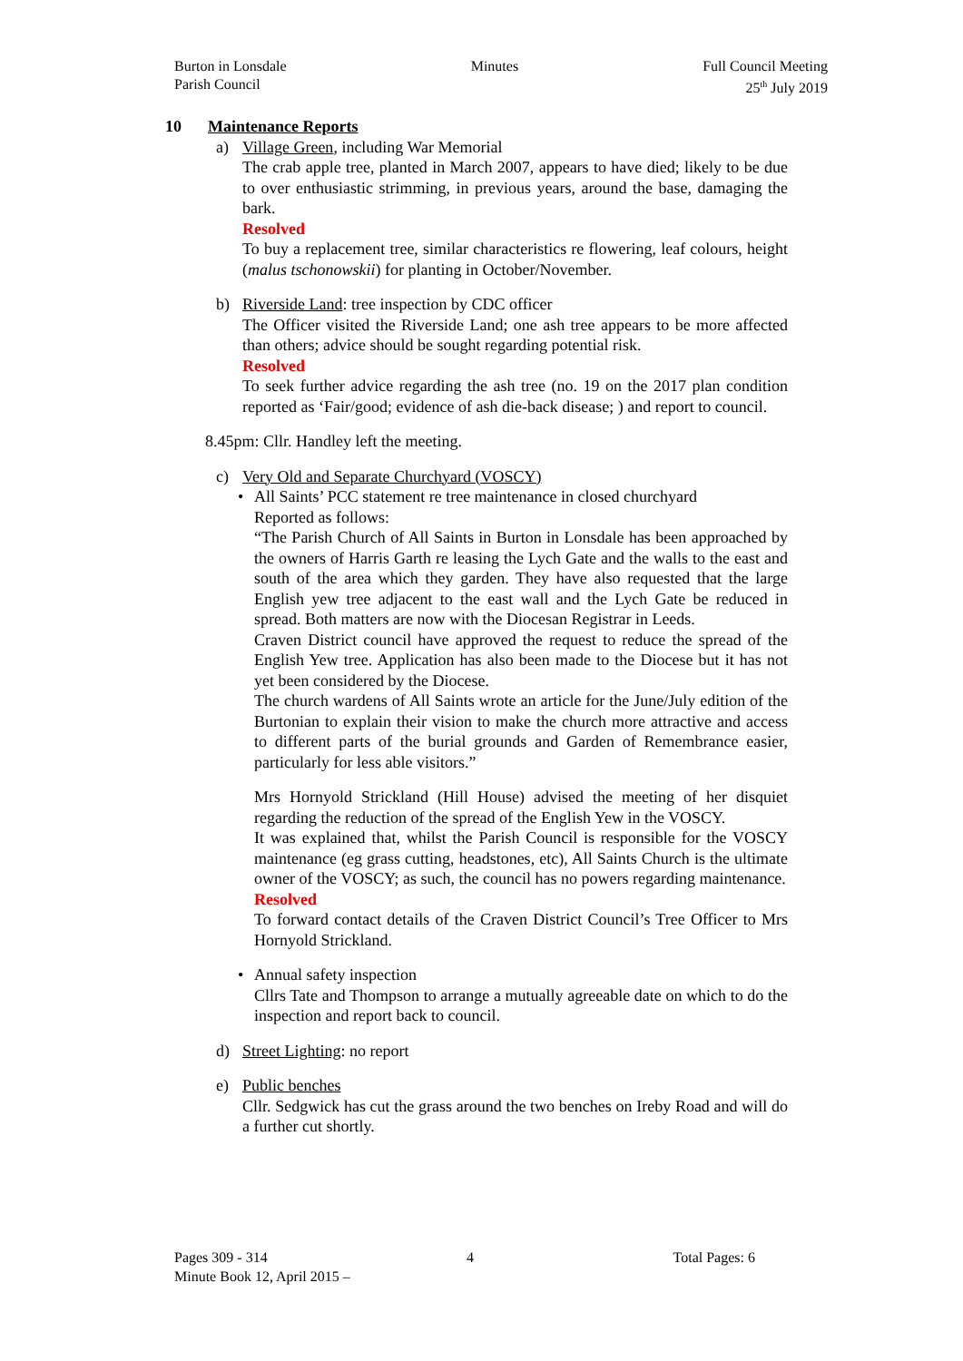Burton in Lonsdale
Parish Council
Minutes Full Council Meeting
25<sup>th</sup> July 2019
10 Maintenance Reports
a) Village Green, including War Memorial
The crab apple tree, planted in March 2007, appears to have died; likely to be due to over enthusiastic strimming, in previous years, around the base, damaging the bark.
Resolved
To buy a replacement tree, similar characteristics re flowering, leaf colours, height (malus tschonowskii) for planting in October/November.
b) Riverside Land: tree inspection by CDC officer
The Officer visited the Riverside Land; one ash tree appears to be more affected than others; advice should be sought regarding potential risk.
Resolved
To seek further advice regarding the ash tree (no. 19 on the 2017 plan condition reported as ‘Fair/good; evidence of ash die-back disease; ) and report to council.
8.45pm: Cllr. Handley left the meeting.
c) Very Old and Separate Churchyard (VOSCY)
• All Saints’ PCC statement re tree maintenance in closed churchyard
Reported as follows:
“The Parish Church of All Saints in Burton in Lonsdale has been approached by the owners of Harris Garth re leasing the Lych Gate and the walls to the east and south of the area which they garden. They have also requested that the large English yew tree adjacent to the east wall and the Lych Gate be reduced in spread. Both matters are now with the Diocesan Registrar in Leeds.
Craven District council have approved the request to reduce the spread of the English Yew tree. Application has also been made to the Diocese but it has not yet been considered by the Diocese.
The church wardens of All Saints wrote an article for the June/July edition of the Burtonian to explain their vision to make the church more attractive and access to different parts of the burial grounds and Garden of Remembrance easier, particularly for less able visitors.”
Mrs Hornyold Strickland (Hill House) advised the meeting of her disquiet regarding the reduction of the spread of the English Yew in the VOSCY.
It was explained that, whilst the Parish Council is responsible for the VOSCY maintenance (eg grass cutting, headstones, etc), All Saints Church is the ultimate owner of the VOSCY; as such, the council has no powers regarding maintenance.
Resolved
To forward contact details of the Craven District Council’s Tree Officer to Mrs Hornyold Strickland.
• Annual safety inspection
Cllrs Tate and Thompson to arrange a mutually agreeable date on which to do the inspection and report back to council.
d) Street Lighting: no report
e) Public benches
Cllr. Sedgwick has cut the grass around the two benches on Ireby Road and will do a further cut shortly.
Pages 309 - 314 4 Total Pages: 6
Minute Book 12, April 2015 –